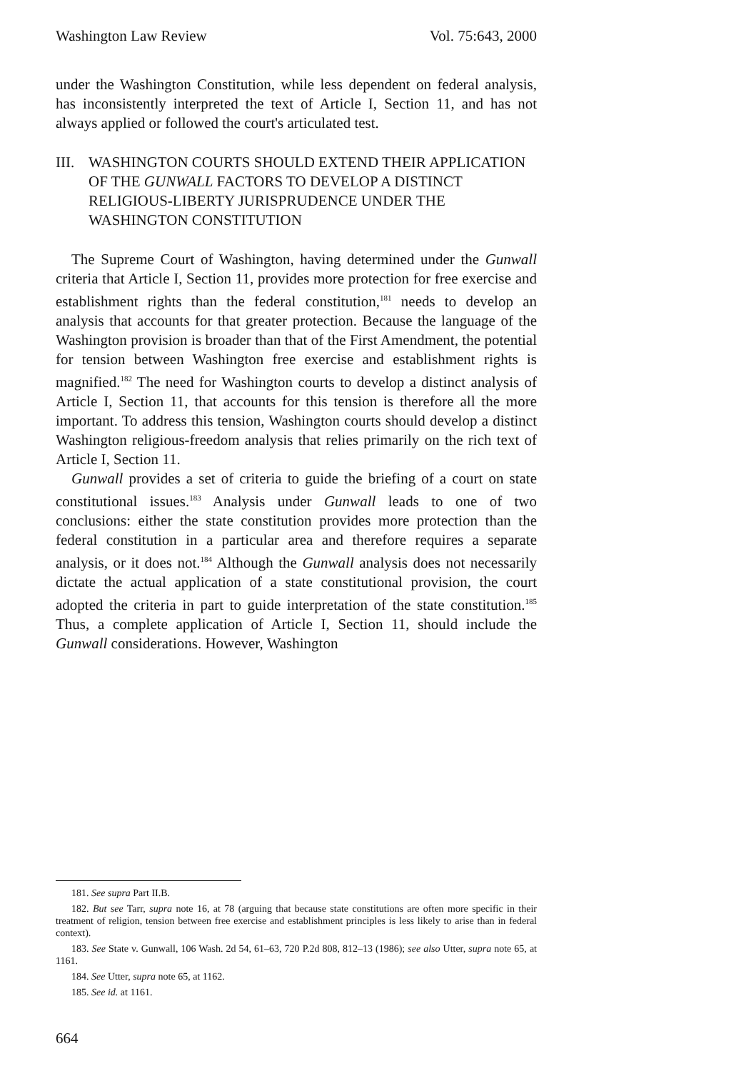Washington Law Review Vol. 75:643, 2000
under the Washington Constitution, while less dependent on federal analysis, has inconsistently interpreted the text of Article I, Section 11, and has not always applied or followed the court's articulated test.
III. WASHINGTON COURTS SHOULD EXTEND THEIR APPLICATION OF THE GUNWALL FACTORS TO DEVELOP A DISTINCT RELIGIOUS-LIBERTY JURISPRUDENCE UNDER THE WASHINGTON CONSTITUTION
The Supreme Court of Washington, having determined under the Gunwall criteria that Article I, Section 11, provides more protection for free exercise and establishment rights than the federal constitution,<sup>181</sup> needs to develop an analysis that accounts for that greater protection. Because the language of the Washington provision is broader than that of the First Amendment, the potential for tension between Washington free exercise and establishment rights is magnified.<sup>182</sup> The need for Washington courts to develop a distinct analysis of Article I, Section 11, that accounts for this tension is therefore all the more important. To address this tension, Washington courts should develop a distinct Washington religious-freedom analysis that relies primarily on the rich text of Article I, Section 11.
Gunwall provides a set of criteria to guide the briefing of a court on state constitutional issues.<sup>183</sup> Analysis under Gunwall leads to one of two conclusions: either the state constitution provides more protection than the federal constitution in a particular area and therefore requires a separate analysis, or it does not.<sup>184</sup> Although the Gunwall analysis does not necessarily dictate the actual application of a state constitutional provision, the court adopted the criteria in part to guide interpretation of the state constitution.<sup>185</sup> Thus, a complete application of Article I, Section 11, should include the Gunwall considerations. However, Washington
181. See supra Part II.B.
182. But see Tarr, supra note 16, at 78 (arguing that because state constitutions are often more specific in their treatment of religion, tension between free exercise and establishment principles is less likely to arise than in federal context).
183. See State v. Gunwall, 106 Wash. 2d 54, 61–63, 720 P.2d 808, 812–13 (1986); see also Utter, supra note 65, at 1161.
184. See Utter, supra note 65, at 1162.
185. See id. at 1161.
664